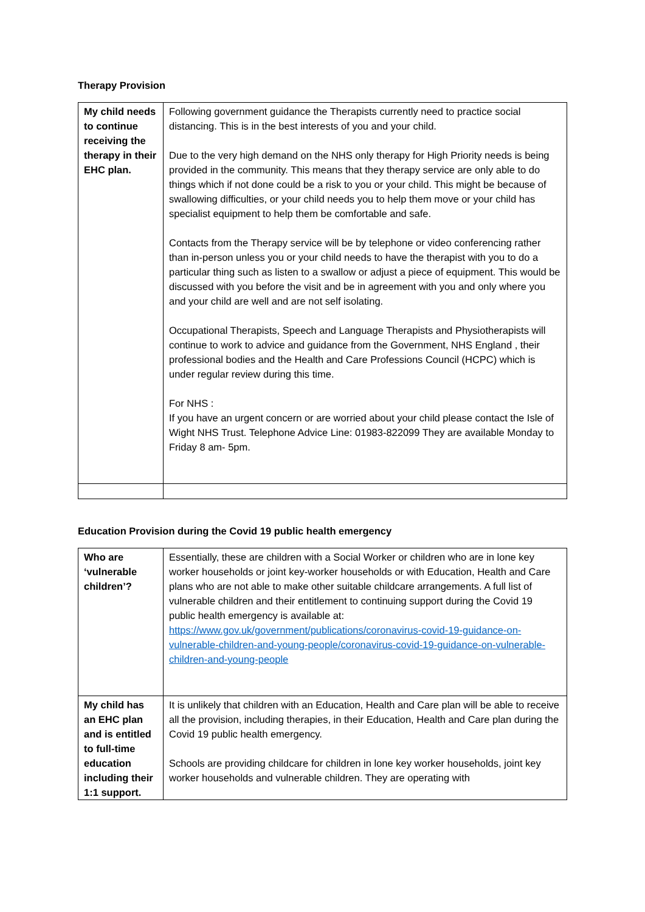Therapy Provision
| My child needs to continue receiving the therapy in their EHC plan. | Following government guidance the Therapists currently need to practice social distancing. This is in the best interests of you and your child. Due to the very high demand on the NHS only therapy for High Priority needs is being provided in the community. This means that they therapy service are only able to do things which if not done could be a risk to you or your child. This might be because of swallowing difficulties, or your child needs you to help them move or your child has specialist equipment to help them be comfortable and safe. Contacts from the Therapy service will be by telephone or video conferencing rather than in-person unless you or your child needs to have the therapist with you to do a particular thing such as listen to a swallow or adjust a piece of equipment. This would be discussed with you before the visit and be in agreement with you and only where you and your child are well and are not self isolating. Occupational Therapists, Speech and Language Therapists and Physiotherapists will continue to work to advice and guidance from the Government, NHS England , their professional bodies and the Health and Care Professions Council (HCPC) which is under regular review during this time. For NHS : If you have an urgent concern or are worried about your child please contact the Isle of Wight NHS Trust. Telephone Advice Line: 01983-822099 They are available Monday to Friday 8 am- 5pm. |
Education Provision during the Covid 19 public health emergency
| Who are ‘vulnerable children’? | Essentially, these are children with a Social Worker or children who are in lone key worker households or joint key-worker households or with Education, Health and Care plans who are not able to make other suitable childcare arrangements. A full list of vulnerable children and their entitlement to continuing support during the Covid 19 public health emergency is available at: https://www.gov.uk/government/publications/coronavirus-covid-19-guidance-on-vulnerable-children-and-young-people/coronavirus-covid-19-guidance-on-vulnerable-children-and-young-people |
| My child has an EHC plan and is entitled to full-time education including their 1:1 support. | It is unlikely that children with an Education, Health and Care plan will be able to receive all the provision, including therapies, in their Education, Health and Care plan during the Covid 19 public health emergency. Schools are providing childcare for children in lone key worker households, joint key worker households and vulnerable children. They are operating with |